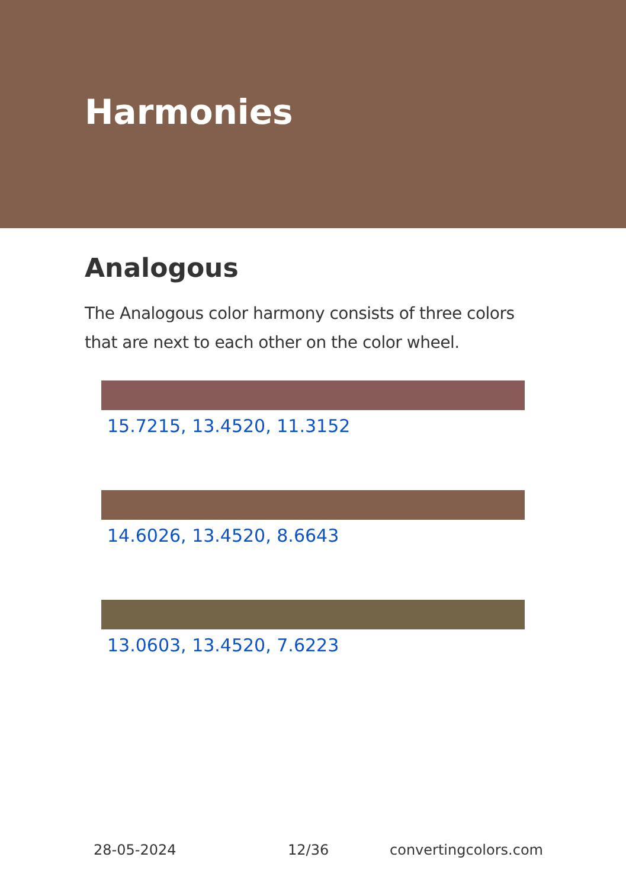Harmonies
Analogous
The Analogous color harmony consists of three colors that are next to each other on the color wheel.
15.7215, 13.4520, 11.3152
14.6026, 13.4520, 8.6643
13.0603, 13.4520, 7.6223
28-05-2024 12/36 convertingcolors.com